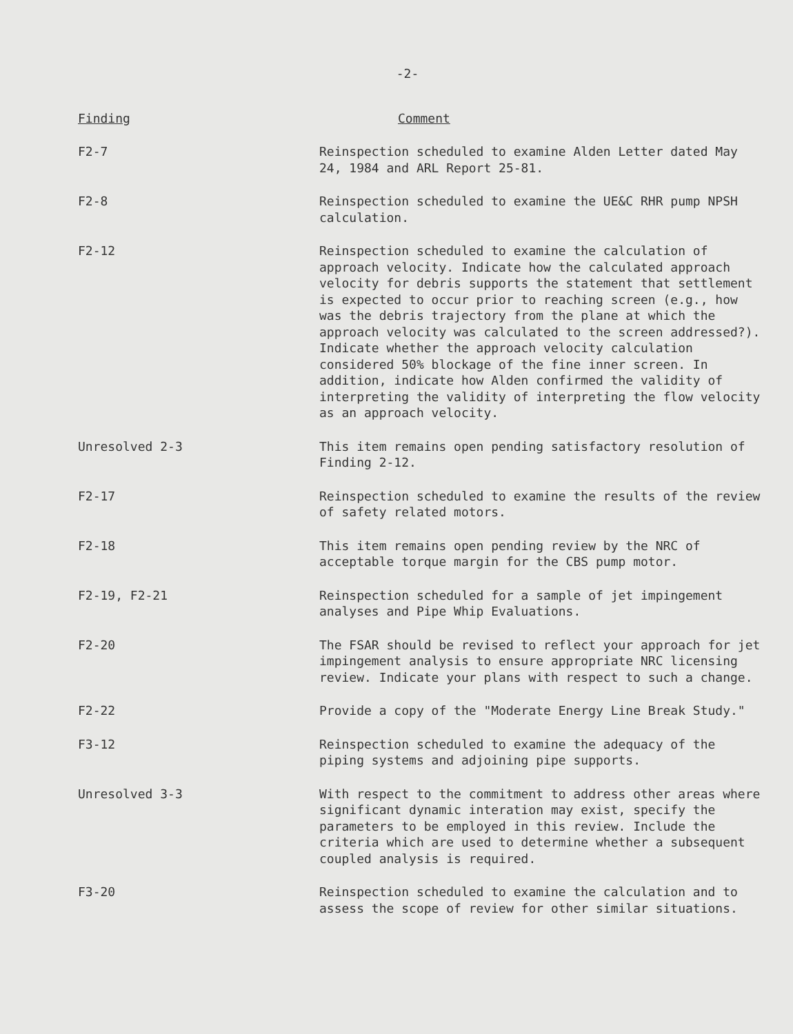-2-
| Finding | Comment |
| --- | --- |
| F2-7 | Reinspection scheduled to examine Alden Letter dated May 24, 1984 and ARL Report 25-81. |
| F2-8 | Reinspection scheduled to examine the UE&C RHR pump NPSH calculation. |
| F2-12 | Reinspection scheduled to examine the calculation of approach velocity. Indicate how the calculated approach velocity for debris supports the statement that settlement is expected to occur prior to reaching screen (e.g., how was the debris trajectory from the plane at which the approach velocity was calculated to the screen addressed?). Indicate whether the approach velocity calculation considered 50% blockage of the fine inner screen. In addition, indicate how Alden confirmed the validity of interpreting the validity of interpreting the flow velocity as an approach velocity. |
| Unresolved 2-3 | This item remains open pending satisfactory resolution of Finding 2-12. |
| F2-17 | Reinspection scheduled to examine the results of the review of safety related motors. |
| F2-18 | This item remains open pending review by the NRC of acceptable torque margin for the CBS pump motor. |
| F2-19, F2-21 | Reinspection scheduled for a sample of jet impingement analyses and Pipe Whip Evaluations. |
| F2-20 | The FSAR should be revised to reflect your approach for jet impingement analysis to ensure appropriate NRC licensing review. Indicate your plans with respect to such a change. |
| F2-22 | Provide a copy of the "Moderate Energy Line Break Study." |
| F3-12 | Reinspection scheduled to examine the adequacy of the piping systems and adjoining pipe supports. |
| Unresolved 3-3 | With respect to the commitment to address other areas where significant dynamic interation may exist, specify the parameters to be employed in this review. Include the criteria which are used to determine whether a subsequent coupled analysis is required. |
| F3-20 | Reinspection scheduled to examine the calculation and to assess the scope of review for other similar situations. |